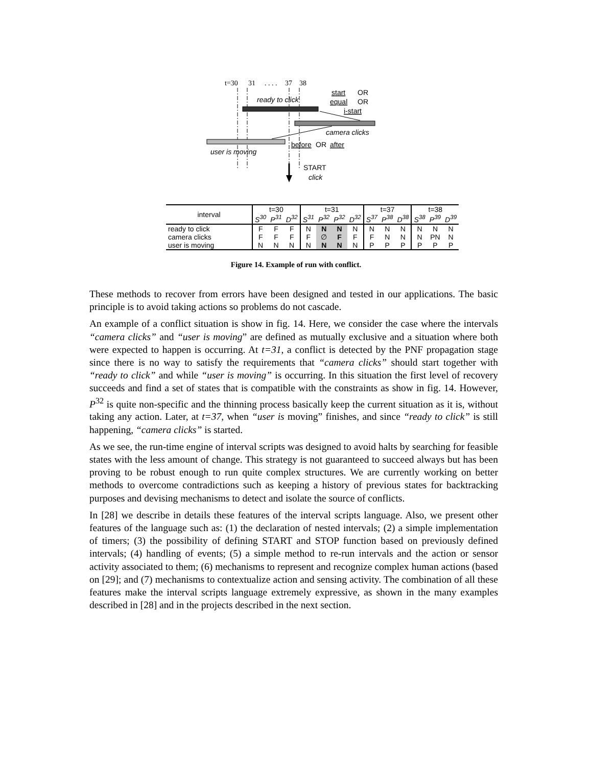t=30
31
. . . .
37
38
ready to click
start
OR
equal
OR
i-start
camera clicks
before
OR
after
user is moving
START
click
| interval | t=30 | | | t=31 | | | | t=37 | | | t=38 | | |
| --- | --- | --- | --- | --- | --- | --- | --- | --- | --- | --- | --- | --- | --- |
| | S<sup>30</sup> | P<sup>31</sup> | D<sup>32</sup> | S<sup>31</sup> | P<sup>32</sup> | P<sup>32</sup> | D<sup>32</sup> | S<sup>37</sup> | P<sup>38</sup> | D<sup>38</sup> | S<sup>38</sup> | P<sup>39</sup> | D<sup>39</sup> |
| ready to click | F | F | F | N | N | N | N | N | N | N | N | N | N |
| camera clicks | F | F | F | F | ∅ | F | F | F | N | N | N | PN | N |
| user is moving | N | N | N | N | N | N | N | P | P | P | P | P | P |
Figure 14. Example of run with conflict.
These methods to recover from errors have been designed and tested in our applications. The basic principle is to avoid taking actions so problems do not cascade.
An example of a conflict situation is show in fig. 14. Here, we consider the case where the intervals “camera clicks” and “user is moving” are defined as mutually exclusive and a situation where both were expected to happen is occurring. At t=31, a conflict is detected by the PNF propagation stage since there is no way to satisfy the requirements that “camera clicks” should start together with “ready to click” and while “user is moving” is occurring. In this situation the first level of recovery succeeds and find a set of states that is compatible with the constraints as show in fig. 14. However, P<sup>32</sup> is quite non-specific and the thinning process basically keep the current situation as it is, without taking any action. Later, at t=37, when “user is moving” finishes, and since “ready to click” is still happening, “camera clicks” is started.
As we see, the run-time engine of interval scripts was designed to avoid halts by searching for feasible states with the less amount of change. This strategy is not guaranteed to succeed always but has been proving to be robust enough to run quite complex structures. We are currently working on better methods to overcome contradictions such as keeping a history of previous states for backtracking purposes and devising mechanisms to detect and isolate the source of conflicts.
In [28] we describe in details these features of the interval scripts language. Also, we present other features of the language such as: (1) the declaration of nested intervals; (2) a simple implementation of timers; (3) the possibility of defining START and STOP function based on previously defined intervals; (4) handling of events; (5) a simple method to re-run intervals and the action or sensor activity associated to them; (6) mechanisms to represent and recognize complex human actions (based on [29]; and (7) mechanisms to contextualize action and sensing activity. The combination of all these features make the interval scripts language extremely expressive, as shown in the many examples described in [28] and in the projects described in the next section.